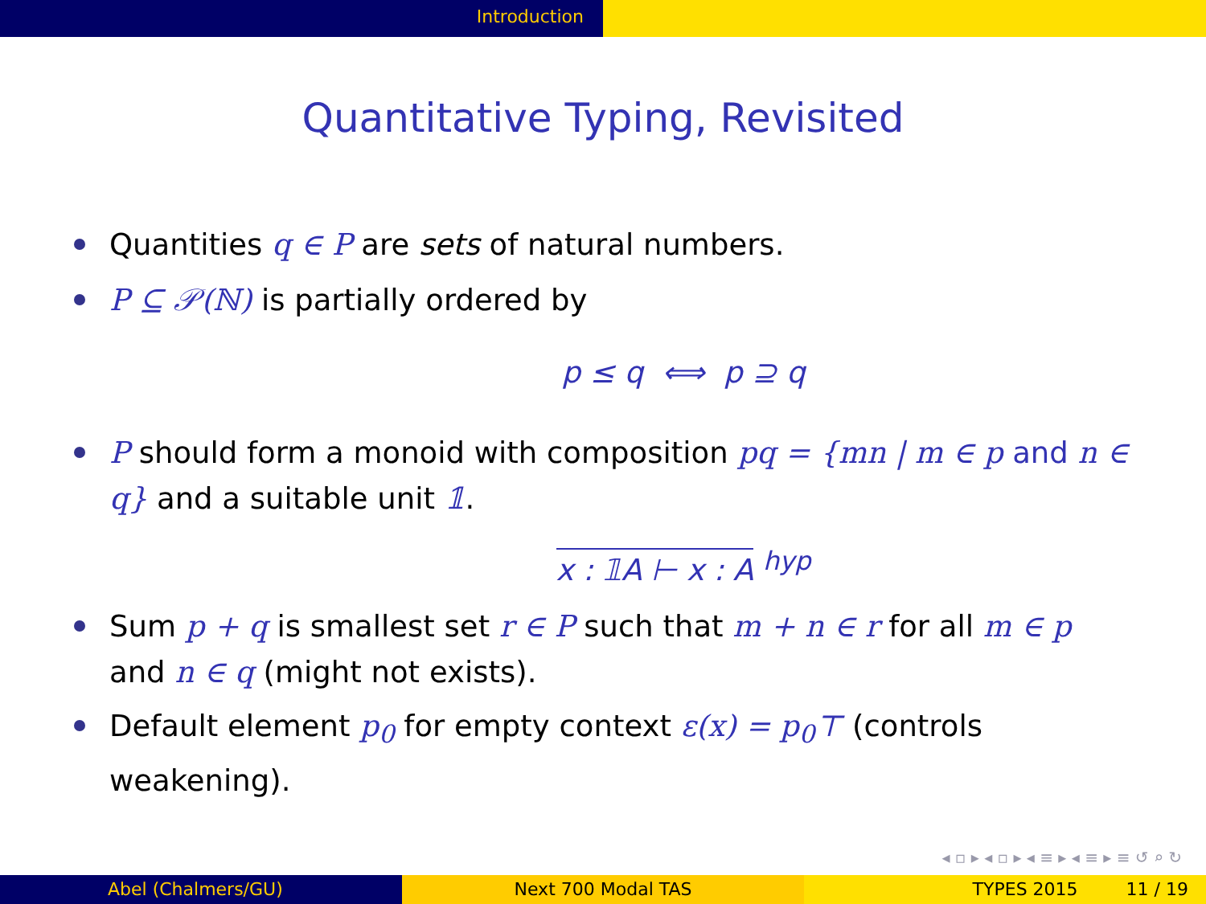Introduction
Quantitative Typing, Revisited
Quantities q ∈ P are sets of natural numbers.
P ⊆ 𝒫(ℕ) is partially ordered by
p ≤ q ⟺ p ⊇ q
P should form a monoid with composition pq = {mn | m ∈ p and n ∈ q} and a suitable unit 𝟙.
x : 𝟙A ⊢ x : A <sup>hyp</sup>
Sum p + q is smallest set r ∈ P such that m + n ∈ r for all m ∈ p and n ∈ q (might not exists).
Default element p<sub>0</sub> for empty context ε(x) = p<sub>0</sub>⊤ (controls weakening).
◂ ▫ ▸ ◂ ▫ ▸ ◂ ≡ ▸ ◂ ≡ ▸ ≡ ↺ ⌕ ↻
Abel (Chalmers/GU) Next 700 Modal TAS TYPES 2015 11 / 19